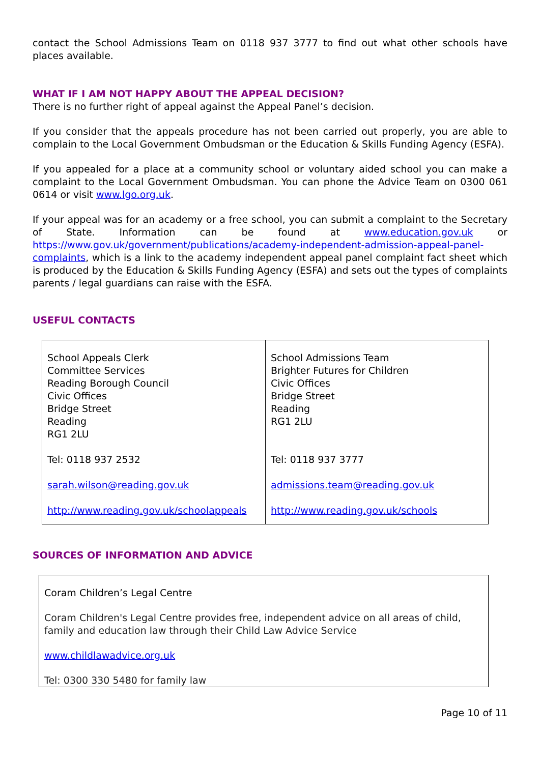contact the School Admissions Team on 0118 937 3777 to find out what other schools have places available.
WHAT IF I AM NOT HAPPY ABOUT THE APPEAL DECISION?
There is no further right of appeal against the Appeal Panel’s decision.
If you consider that the appeals procedure has not been carried out properly, you are able to complain to the Local Government Ombudsman or the Education & Skills Funding Agency (ESFA).
If you appealed for a place at a community school or voluntary aided school you can make a complaint to the Local Government Ombudsman. You can phone the Advice Team on 0300 061 0614 or visit www.lgo.org.uk.
If your appeal was for an academy or a free school, you can submit a complaint to the Secretary of State. Information can be found at www.education.gov.uk or https://www.gov.uk/government/publications/academy-independent-admission-appeal-panel-complaints, which is a link to the academy independent appeal panel complaint fact sheet which is produced by the Education & Skills Funding Agency (ESFA) and sets out the types of complaints parents / legal guardians can raise with the ESFA.
USEFUL CONTACTS
| School Appeals Clerk Committee Services Reading Borough Council Civic Offices Bridge Street Reading RG1 2LU Tel: 0118 937 2532 sarah.wilson@reading.gov.uk http://www.reading.gov.uk/schoolappeals | School Admissions Team Brighter Futures for Children Civic Offices Bridge Street Reading RG1 2LU Tel: 0118 937 3777 admissions.team@reading.gov.uk http://www.reading.gov.uk/schools |
SOURCES OF INFORMATION AND ADVICE
Coram Children’s Legal Centre
Coram Children's Legal Centre provides free, independent advice on all areas of child, family and education law through their Child Law Advice Service
www.childlawadvice.org.uk
Tel: 0300 330 5480 for family law
Page 10 of 11